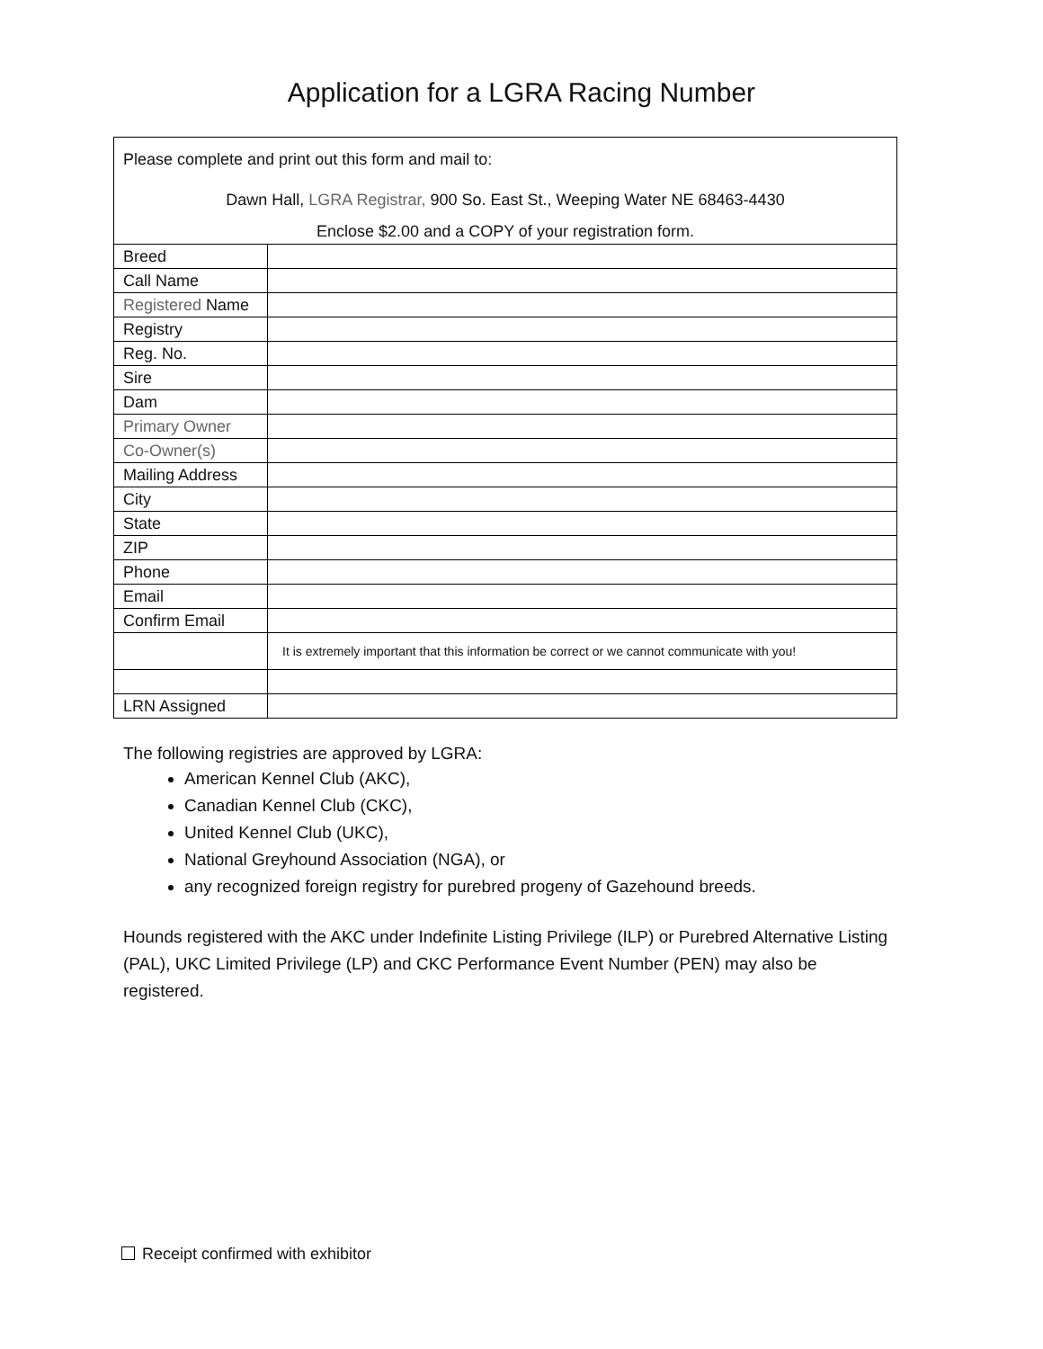Application for a LGRA Racing Number
| Please complete and print out this form and mail to: Dawn Hall, LGRA Registrar, 900 So. East St., Weeping Water NE 68463-4430 Enclose $2.00 and a COPY of your registration form. | |
| Breed | |
| Call Name | |
| Registered Name | |
| Registry | |
| Reg. No. | |
| Sire | |
| Dam | |
| Primary Owner | |
| Co-Owner(s) | |
| Mailing Address | |
| City | |
| State | |
| ZIP | |
| Phone | |
| Email | |
| Confirm Email | |
| | It is extremely important that this information be correct or we cannot communicate with you! |
| LRN Assigned | |
The following registries are approved by LGRA:
American Kennel Club (AKC),
Canadian Kennel Club (CKC),
United Kennel Club (UKC),
National Greyhound Association (NGA), or
any recognized foreign registry for purebred progeny of Gazehound breeds.
Hounds registered with the AKC under Indefinite Listing Privilege (ILP) or Purebred Alternative Listing (PAL), UKC Limited Privilege (LP) and CKC Performance Event Number (PEN) may also be registered.
Receipt confirmed with exhibitor